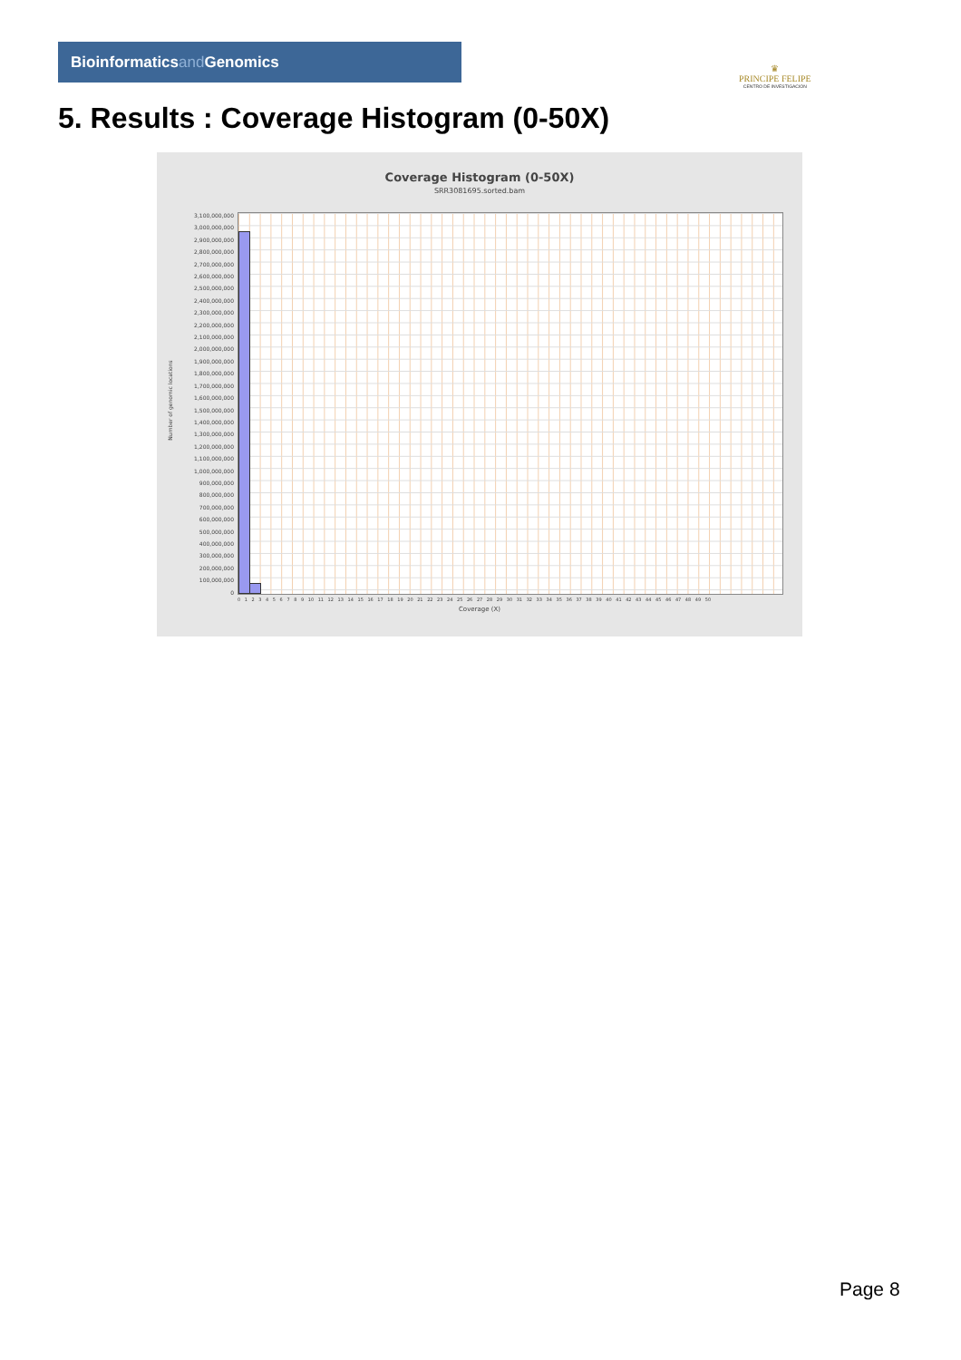Bioinformaticsand Genomics
♛
PRINCIPE FELIPE
CENTRO DE INVESTIGACION
5. Results : Coverage Histogram (0-50X)
Coverage Histogram (0-50X)
SRR3081695.sorted.bam
3,100,000,000
3,000,000,000
2,900,000,000
2,800,000,000
2,700,000,000
2,600,000,000
2,500,000,000
2,400,000,000
2,300,000,000
2,200,000,000
2,100,000,000
2,000,000,000
1,900,000,000
1,800,000,000
1,700,000,000
1,600,000,000
1,500,000,000
1,400,000,000
1,300,000,000
1,200,000,000
1,100,000,000
1,000,000,000
900,000,000
800,000,000
700,000,000
600,000,000
500,000,000
400,000,000
300,000,000
200,000,000
100,000,000
0
Number of genomic locations
0 1 2 3 4 5 6 7 8 9 10 11 12 13 14 15 16 17 18 19 20 21 22 23 24 25 26 27 28 29 30 31 32 33 34 35 36 37 38 39 40 41 42 43 44 45 46 47 48 49 50
Coverage (X)
Page 8